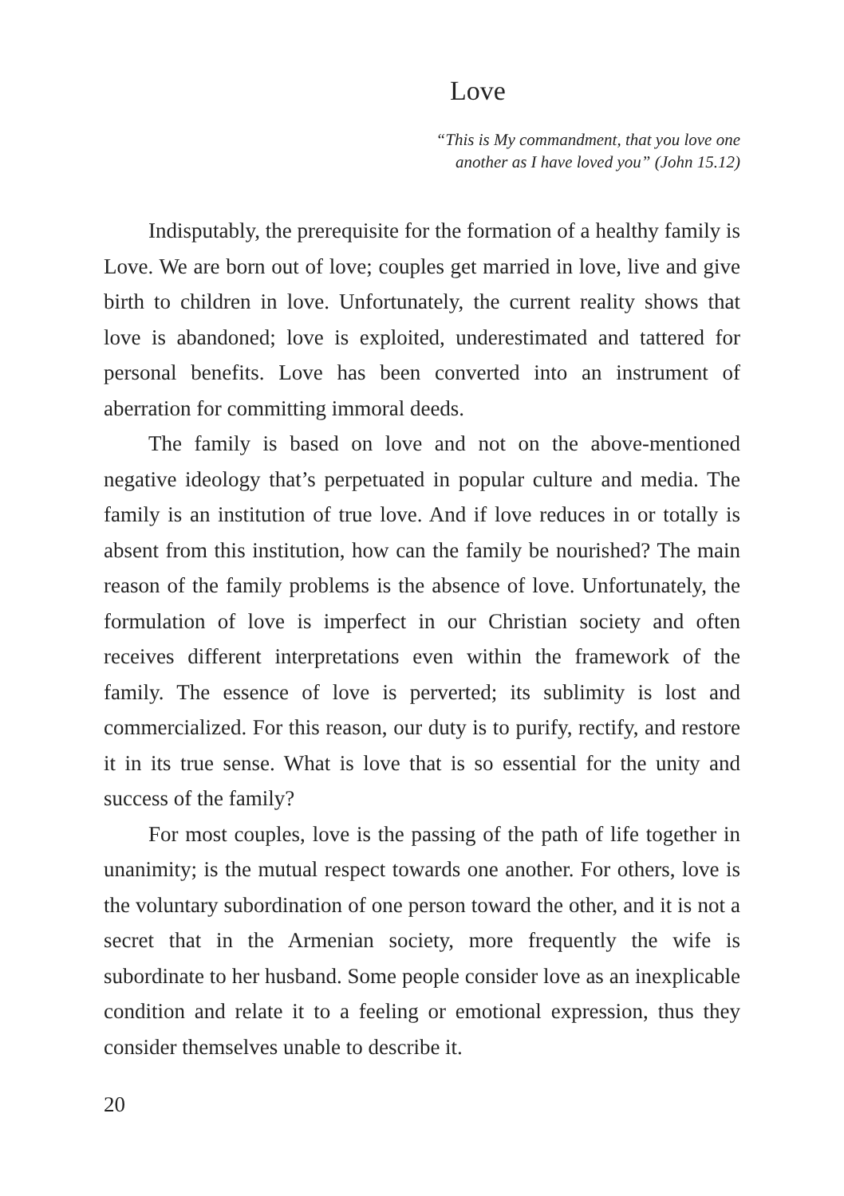Love
“This is My commandment, that you love one
another as I have loved you” (John 15.12)
Indisputably, the prerequisite for the formation of a healthy family is Love. We are born out of love; couples get married in love, live and give birth to children in love. Unfortunately, the current reality shows that love is abandoned; love is exploited, underestimated and tattered for personal benefits. Love has been converted into an instrument of aberration for committing immoral deeds.
The family is based on love and not on the above-mentioned negative ideology that’s perpetuated in popular culture and media. The family is an institution of true love. And if love reduces in or totally is absent from this institution, how can the family be nourished? The main reason of the family problems is the absence of love. Unfortunately, the formulation of love is imperfect in our Christian society and often receives different interpretations even within the framework of the family. The essence of love is perverted; its sublimity is lost and commercialized. For this reason, our duty is to purify, rectify, and restore it in its true sense. What is love that is so essential for the unity and success of the family?
For most couples, love is the passing of the path of life together in unanimity; is the mutual respect towards one another. For others, love is the voluntary subordination of one person toward the other, and it is not a secret that in the Armenian society, more frequently the wife is subordinate to her husband. Some people consider love as an inexplicable condition and relate it to a feeling or emotional expression, thus they consider themselves unable to describe it.
20